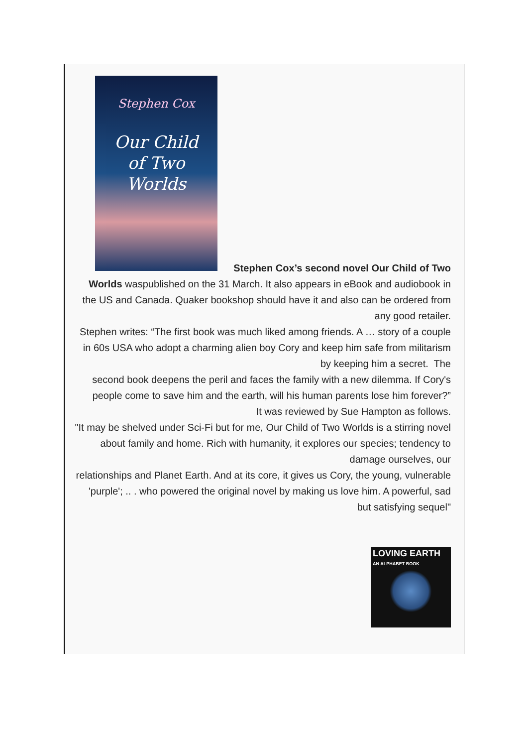Stephen Cox
Our Child
of Two
Worlds
Stephen Cox’s second novel Our Child of Two
Worlds waspublished on the 31 March. It also appears in eBook and audiobook in the US and Canada. Quaker bookshop should have it and also can be ordered from any good retailer.
Stephen writes: “The first book was much liked among friends. A … story of a couple in 60s USA who adopt a charming alien boy Cory and keep him safe from militarism by keeping him a secret. The
second book deepens the peril and faces the family with a new dilemma. If Cory's people come to save him and the earth, will his human parents lose him forever?”
It was reviewed by Sue Hampton as follows.
"It may be shelved under Sci-Fi but for me, Our Child of Two Worlds is a stirring novel about family and home. Rich with humanity, it explores our species; tendency to damage ourselves, our
relationships and Planet Earth. And at its core, it gives us Cory, the young, vulnerable 'purple'; .. . who powered the original novel by making us love him. A powerful, sad but satisfying sequel"
LOVING EARTH
AN ALPHABET BOOK